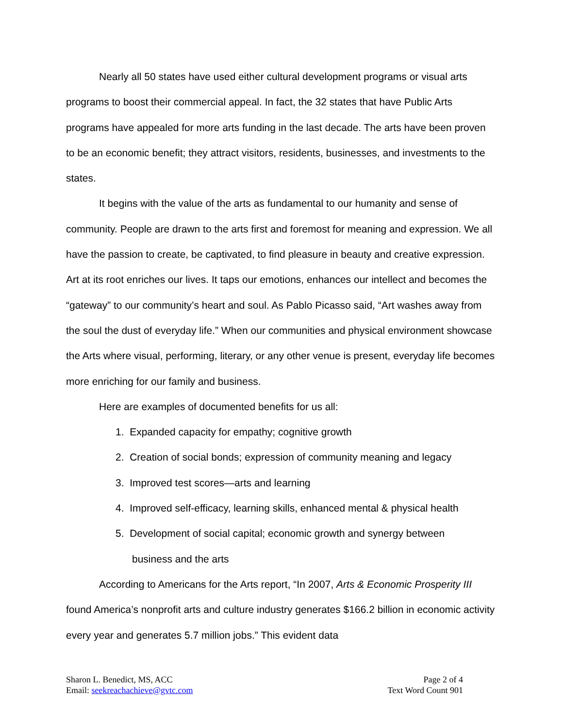Nearly all 50 states have used either cultural development programs or visual arts programs to boost their commercial appeal. In fact, the 32 states that have Public Arts programs have appealed for more arts funding in the last decade. The arts have been proven to be an economic benefit; they attract visitors, residents, businesses, and investments to the states.
It begins with the value of the arts as fundamental to our humanity and sense of community. People are drawn to the arts first and foremost for meaning and expression. We all have the passion to create, be captivated, to find pleasure in beauty and creative expression. Art at its root enriches our lives. It taps our emotions, enhances our intellect and becomes the “gateway” to our community’s heart and soul. As Pablo Picasso said, “Art washes away from the soul the dust of everyday life.” When our communities and physical environment showcase the Arts where visual, performing, literary, or any other venue is present, everyday life becomes more enriching for our family and business.
Here are examples of documented benefits for us all:
1. Expanded capacity for empathy; cognitive growth
2. Creation of social bonds; expression of community meaning and legacy
3. Improved test scores—arts and learning
4. Improved self-efficacy, learning skills, enhanced mental & physical health
5. Development of social capital; economic growth and synergy between
business and the arts
According to Americans for the Arts report, “In 2007, Arts & Economic Prosperity III found America’s nonprofit arts and culture industry generates $166.2 billion in economic activity every year and generates 5.7 million jobs.” This evident data
Sharon L. Benedict, MS, ACC
Email: seekreachachieve@gvtc.com
Page 2 of 4
Text Word Count 901